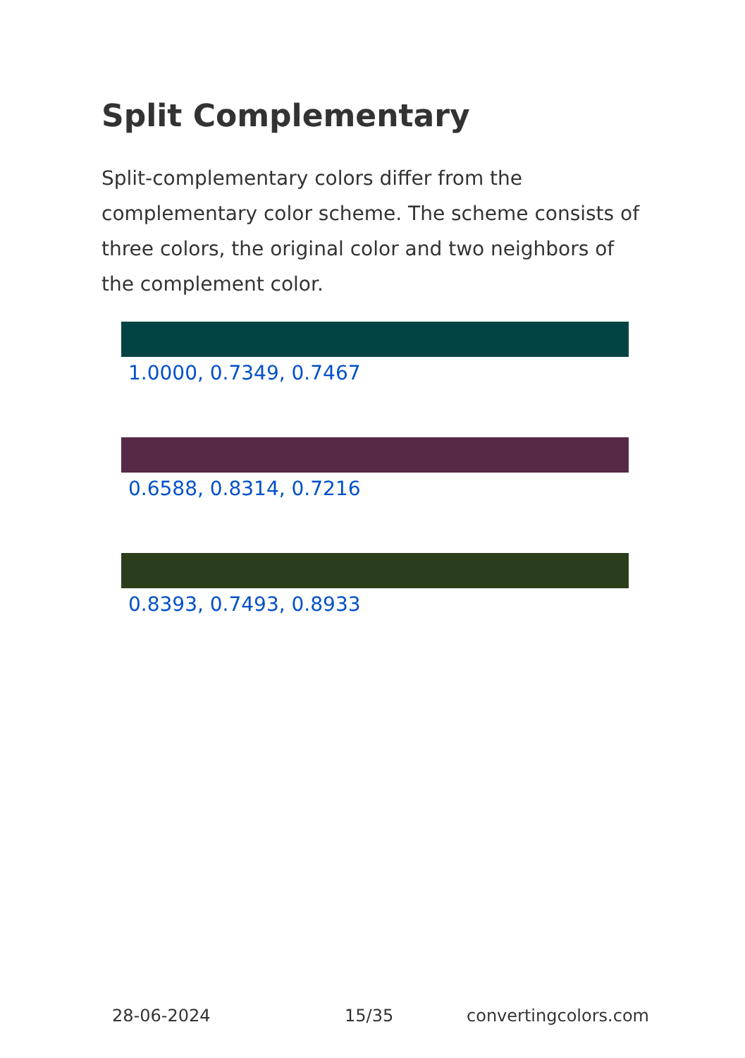Split Complementary
Split-complementary colors differ from the complementary color scheme. The scheme consists of three colors, the original color and two neighbors of the complement color.
1.0000, 0.7349, 0.7467
0.6588, 0.8314, 0.7216
0.8393, 0.7493, 0.8933
28-06-2024 15/35 convertingcolors.com